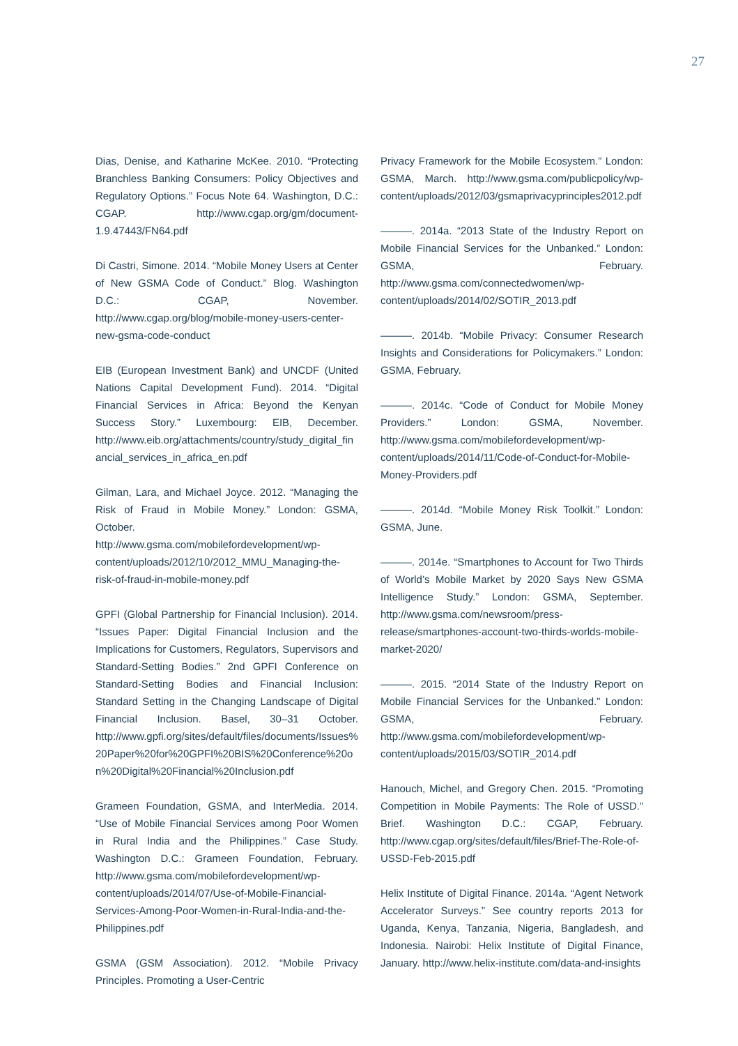27
Dias, Denise, and Katharine McKee. 2010. “Protecting Branchless Banking Consumers: Policy Objectives and Regulatory Options.” Focus Note 64. Washington, D.C.: CGAP. http://www.cgap.org/gm/document-1.9.47443/FN64.pdf
Di Castri, Simone. 2014. “Mobile Money Users at Center of New GSMA Code of Conduct.” Blog. Washington D.C.: CGAP, November. http://www.cgap.org/blog/mobile-money-users-center-new-gsma-code-conduct
EIB (European Investment Bank) and UNCDF (United Nations Capital Development Fund). 2014. “Digital Financial Services in Africa: Beyond the Kenyan Success Story.” Luxembourg: EIB, December. http://www.eib.org/attachments/country/study_digital_financial_services_in_africa_en.pdf
Gilman, Lara, and Michael Joyce. 2012. “Managing the Risk of Fraud in Mobile Money.” London: GSMA, October. http://www.gsma.com/mobilefordevelopment/wp-content/uploads/2012/10/2012_MMU_Managing-the-risk-of-fraud-in-mobile-money.pdf
GPFI (Global Partnership for Financial Inclusion). 2014. “Issues Paper: Digital Financial Inclusion and the Implications for Customers, Regulators, Supervisors and Standard-Setting Bodies.” 2nd GPFI Conference on Standard-Setting Bodies and Financial Inclusion: Standard Setting in the Changing Landscape of Digital Financial Inclusion. Basel, 30–31 October. http://www.gpfi.org/sites/default/files/documents/Issues%20Paper%20for%20GPFI%20BIS%20Conference%20on%20Digital%20Financial%20Inclusion.pdf
Grameen Foundation, GSMA, and InterMedia. 2014. “Use of Mobile Financial Services among Poor Women in Rural India and the Philippines.” Case Study. Washington D.C.: Grameen Foundation, February. http://www.gsma.com/mobilefordevelopment/wp-content/uploads/2014/07/Use-of-Mobile-Financial-Services-Among-Poor-Women-in-Rural-India-and-the-Philippines.pdf
GSMA (GSM Association). 2012. “Mobile Privacy Principles. Promoting a User-Centric
Privacy Framework for the Mobile Ecosystem.” London: GSMA, March. http://www.gsma.com/publicpolicy/wp-content/uploads/2012/03/gsmaprivacyprinciples2012.pdf
———. 2014a. “2013 State of the Industry Report on Mobile Financial Services for the Unbanked.” London: GSMA, February. http://www.gsma.com/connectedwomen/wp-content/uploads/2014/02/SOTIR_2013.pdf
———. 2014b. “Mobile Privacy: Consumer Research Insights and Considerations for Policymakers.” London: GSMA, February.
———. 2014c. “Code of Conduct for Mobile Money Providers.” London: GSMA, November. http://www.gsma.com/mobilefordevelopment/wp-content/uploads/2014/11/Code-of-Conduct-for-Mobile-Money-Providers.pdf
———. 2014d. “Mobile Money Risk Toolkit.” London: GSMA, June.
———. 2014e. “Smartphones to Account for Two Thirds of World’s Mobile Market by 2020 Says New GSMA Intelligence Study.” London: GSMA, September. http://www.gsma.com/newsroom/press-release/smartphones-account-two-thirds-worlds-mobile-market-2020/
———. 2015. “2014 State of the Industry Report on Mobile Financial Services for the Unbanked.” London: GSMA, February. http://www.gsma.com/mobilefordevelopment/wp-content/uploads/2015/03/SOTIR_2014.pdf
Hanouch, Michel, and Gregory Chen. 2015. “Promoting Competition in Mobile Payments: The Role of USSD.” Brief. Washington D.C.: CGAP, February. http://www.cgap.org/sites/default/files/Brief-The-Role-of-USSD-Feb-2015.pdf
Helix Institute of Digital Finance. 2014a. “Agent Network Accelerator Surveys.” See country reports 2013 for Uganda, Kenya, Tanzania, Nigeria, Bangladesh, and Indonesia. Nairobi: Helix Institute of Digital Finance, January. http://www.helix-institute.com/data-and-insights